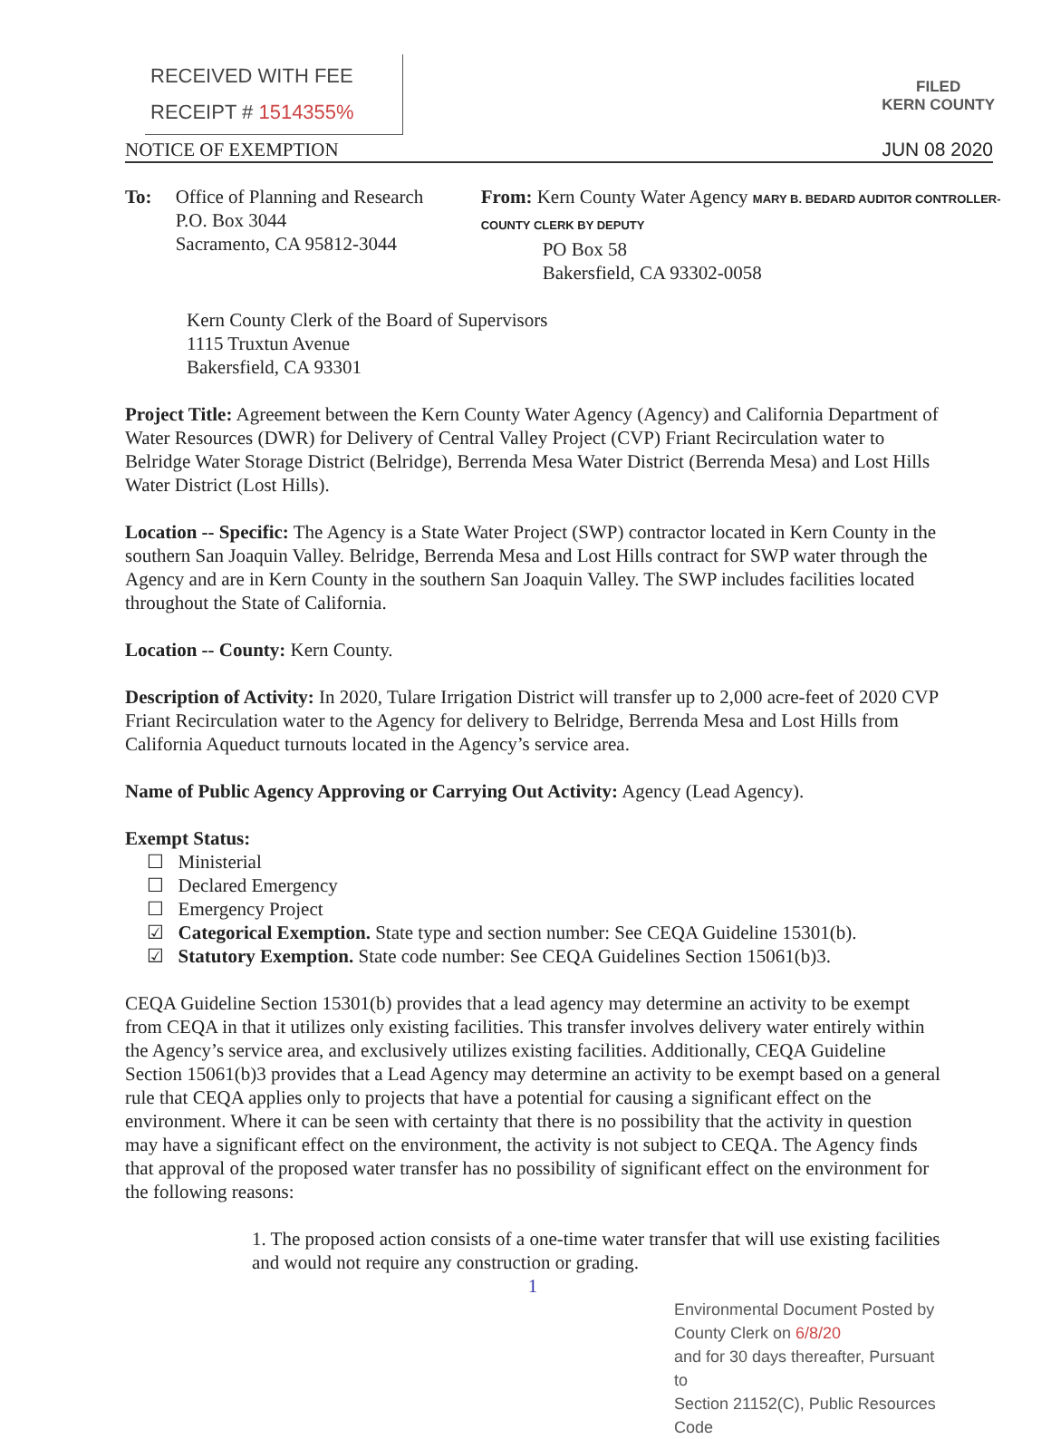RECEIVED WITH FEE
RECEIPT # 1514355%
FILED
KERN COUNTY
NOTICE OF EXEMPTION JUN 08 2020
To: Office of Planning and Research
P.O. Box 3044
Sacramento, CA 95812-3044
From: Kern County Water Agency MARY B. BEDARD AUDITOR CONTROLLER-COUNTY CLERK BY DEPUTY
PO Box 58
Bakersfield, CA 93302-0058
Kern County Clerk of the Board of Supervisors
1115 Truxtun Avenue
Bakersfield, CA 93301
Project Title: Agreement between the Kern County Water Agency (Agency) and California Department of Water Resources (DWR) for Delivery of Central Valley Project (CVP) Friant Recirculation water to Belridge Water Storage District (Belridge), Berrenda Mesa Water District (Berrenda Mesa) and Lost Hills Water District (Lost Hills).
Location -- Specific: The Agency is a State Water Project (SWP) contractor located in Kern County in the southern San Joaquin Valley. Belridge, Berrenda Mesa and Lost Hills contract for SWP water through the Agency and are in Kern County in the southern San Joaquin Valley. The SWP includes facilities located throughout the State of California.
Location -- County: Kern County.
Description of Activity: In 2020, Tulare Irrigation District will transfer up to 2,000 acre-feet of 2020 CVP Friant Recirculation water to the Agency for delivery to Belridge, Berrenda Mesa and Lost Hills from California Aqueduct turnouts located in the Agency’s service area.
Name of Public Agency Approving or Carrying Out Activity: Agency (Lead Agency).
Exempt Status:
☐ Ministerial
☐ Declared Emergency
☐ Emergency Project
☑ Categorical Exemption. State type and section number: See CEQA Guideline 15301(b).
☑ Statutory Exemption. State code number: See CEQA Guidelines Section 15061(b)3.
CEQA Guideline Section 15301(b) provides that a lead agency may determine an activity to be exempt from CEQA in that it utilizes only existing facilities. This transfer involves delivery water entirely within the Agency’s service area, and exclusively utilizes existing facilities. Additionally, CEQA Guideline Section 15061(b)3 provides that a Lead Agency may determine an activity to be exempt based on a general rule that CEQA applies only to projects that have a potential for causing a significant effect on the environment. Where it can be seen with certainty that there is no possibility that the activity in question may have a significant effect on the environment, the activity is not subject to CEQA. The Agency finds that approval of the proposed water transfer has no possibility of significant effect on the environment for the following reasons:
1. The proposed action consists of a one-time water transfer that will use existing facilities and would not require any construction or grading.
1
Environmental Document Posted by County Clerk on 6/8/20
and for 30 days thereafter, Pursuant to
Section 21152(C), Public Resources Code